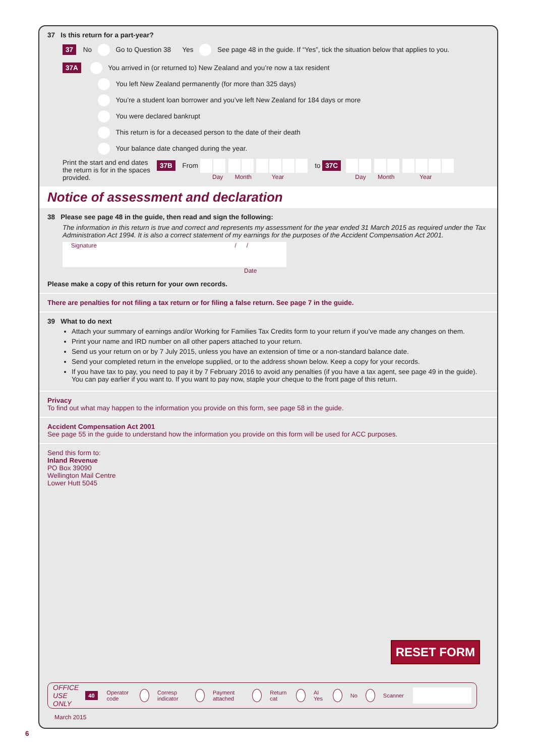37 Is this return for a part-year?
37 No Go to Question 38 Yes See page 48 in the guide. If “Yes”, tick the situation below that applies to you.
37A You arrived in (or returned to) New Zealand and you’re now a tax resident
You left New Zealand permanently (for more than 325 days)
You’re a student loan borrower and you’ve left New Zealand for 184 days or more
You were declared bankrupt
This return is for a deceased person to the date of their death
Your balance date changed during the year.
Print the start and end dates the return is for in the spaces provided.
37B From
Day Month Year
to 37C
Day Month Year
Notice of assessment and declaration
38 Please see page 48 in the guide, then read and sign the following:
The information in this return is true and correct and represents my assessment for the year ended 31 March 2015 as required under the Tax Administration Act 1994. It is also a correct statement of my earnings for the purposes of the Accident Compensation Act 2001.
Signature / /
Date
Please make a copy of this return for your own records.
There are penalties for not filing a tax return or for filing a false return. See page 7 in the guide.
39 What to do next
Attach your summary of earnings and/or Working for Families Tax Credits form to your return if you’ve made any changes on them.
Print your name and IRD number on all other papers attached to your return.
Send us your return on or by 7 July 2015, unless you have an extension of time or a non-standard balance date.
Send your completed return in the envelope supplied, or to the address shown below. Keep a copy for your records.
If you have tax to pay, you need to pay it by 7 February 2016 to avoid any penalties (if you have a tax agent, see page 49 in the guide). You can pay earlier if you want to. If you want to pay now, staple your cheque to the front page of this return.
Privacy
To find out what may happen to the information you provide on this form, see page 58 in the guide.
Accident Compensation Act 2001
See page 55 in the guide to understand how the information you provide on this form will be used for ACC purposes.
Send this form to:
Inland Revenue
PO Box 39090
Wellington Mail Centre
Lower Hutt 5045
RESET FORM
OFFICE USE ONLY 40 Operator code Corresp indicator Payment attached Return cat AI Yes No Scanner
March 2015
6